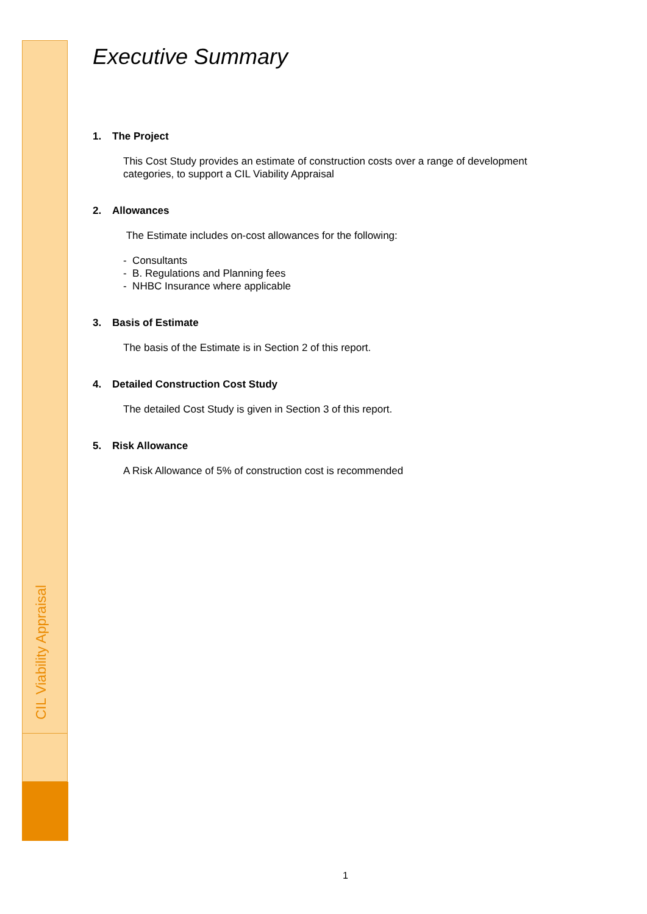CIL Viability Appraisal
Executive Summary
1. The Project
This Cost Study provides an estimate of construction costs over a range of development categories, to support a CIL Viability Appraisal
2. Allowances
The Estimate includes on-cost allowances for the following:
- Consultants
- B. Regulations and Planning fees
- NHBC Insurance where applicable
3. Basis of Estimate
The basis of the Estimate is in Section 2 of this report.
4. Detailed Construction Cost Study
The detailed Cost Study is given in Section 3 of this report.
5. Risk Allowance
A Risk Allowance of 5% of construction cost is recommended
1